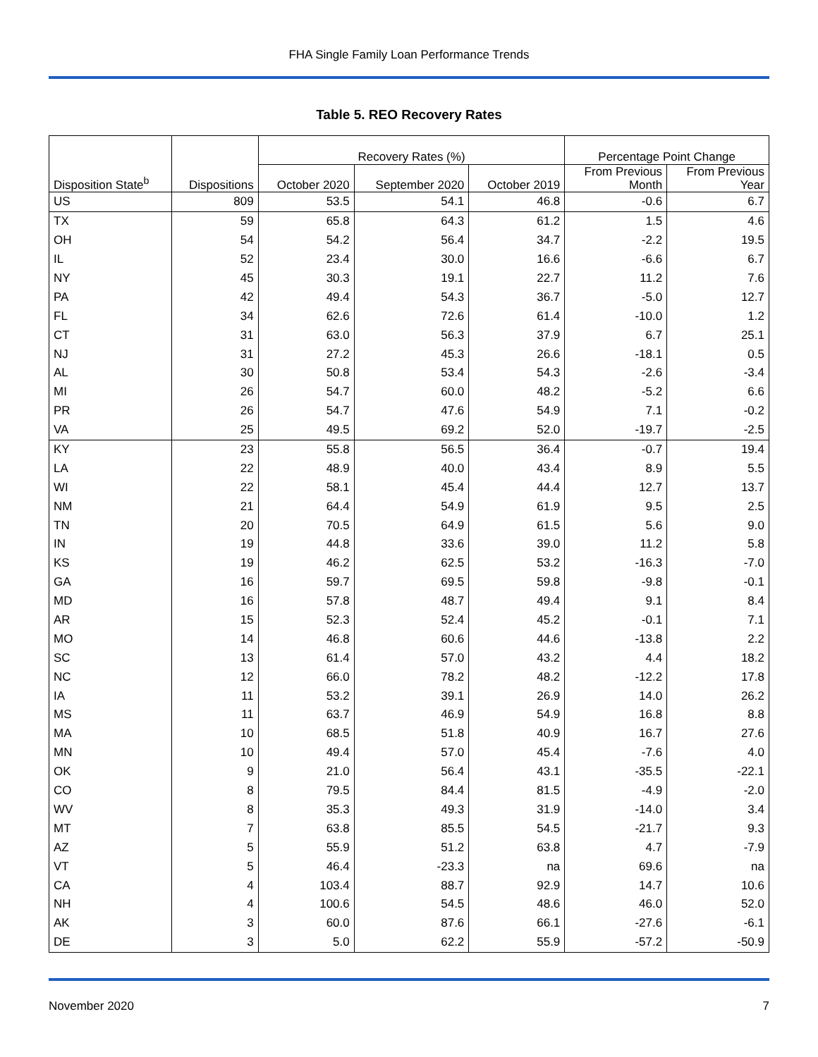FHA Single Family Loan Performance Trends
Table 5. REO Recovery Rates
| | | Recovery Rates (%) | | | Percentage Point Change | |
| --- | --- | --- | --- | --- | --- | --- |
| Disposition State<sup>b</sup> | Dispositions | October 2020 | September 2020 | October 2019 | From Previous Month | From Previous Year |
| US | 809 | 53.5 | 54.1 | 46.8 | -0.6 | 6.7 |
| TX | 59 | 65.8 | 64.3 | 61.2 | 1.5 | 4.6 |
| OH | 54 | 54.2 | 56.4 | 34.7 | -2.2 | 19.5 |
| IL | 52 | 23.4 | 30.0 | 16.6 | -6.6 | 6.7 |
| NY | 45 | 30.3 | 19.1 | 22.7 | 11.2 | 7.6 |
| PA | 42 | 49.4 | 54.3 | 36.7 | -5.0 | 12.7 |
| FL | 34 | 62.6 | 72.6 | 61.4 | -10.0 | 1.2 |
| CT | 31 | 63.0 | 56.3 | 37.9 | 6.7 | 25.1 |
| NJ | 31 | 27.2 | 45.3 | 26.6 | -18.1 | 0.5 |
| AL | 30 | 50.8 | 53.4 | 54.3 | -2.6 | -3.4 |
| MI | 26 | 54.7 | 60.0 | 48.2 | -5.2 | 6.6 |
| PR | 26 | 54.7 | 47.6 | 54.9 | 7.1 | -0.2 |
| VA | 25 | 49.5 | 69.2 | 52.0 | -19.7 | -2.5 |
| KY | 23 | 55.8 | 56.5 | 36.4 | -0.7 | 19.4 |
| LA | 22 | 48.9 | 40.0 | 43.4 | 8.9 | 5.5 |
| WI | 22 | 58.1 | 45.4 | 44.4 | 12.7 | 13.7 |
| NM | 21 | 64.4 | 54.9 | 61.9 | 9.5 | 2.5 |
| TN | 20 | 70.5 | 64.9 | 61.5 | 5.6 | 9.0 |
| IN | 19 | 44.8 | 33.6 | 39.0 | 11.2 | 5.8 |
| KS | 19 | 46.2 | 62.5 | 53.2 | -16.3 | -7.0 |
| GA | 16 | 59.7 | 69.5 | 59.8 | -9.8 | -0.1 |
| MD | 16 | 57.8 | 48.7 | 49.4 | 9.1 | 8.4 |
| AR | 15 | 52.3 | 52.4 | 45.2 | -0.1 | 7.1 |
| MO | 14 | 46.8 | 60.6 | 44.6 | -13.8 | 2.2 |
| SC | 13 | 61.4 | 57.0 | 43.2 | 4.4 | 18.2 |
| NC | 12 | 66.0 | 78.2 | 48.2 | -12.2 | 17.8 |
| IA | 11 | 53.2 | 39.1 | 26.9 | 14.0 | 26.2 |
| MS | 11 | 63.7 | 46.9 | 54.9 | 16.8 | 8.8 |
| MA | 10 | 68.5 | 51.8 | 40.9 | 16.7 | 27.6 |
| MN | 10 | 49.4 | 57.0 | 45.4 | -7.6 | 4.0 |
| OK | 9 | 21.0 | 56.4 | 43.1 | -35.5 | -22.1 |
| CO | 8 | 79.5 | 84.4 | 81.5 | -4.9 | -2.0 |
| WV | 8 | 35.3 | 49.3 | 31.9 | -14.0 | 3.4 |
| MT | 7 | 63.8 | 85.5 | 54.5 | -21.7 | 9.3 |
| AZ | 5 | 55.9 | 51.2 | 63.8 | 4.7 | -7.9 |
| VT | 5 | 46.4 | -23.3 | na | 69.6 | na |
| CA | 4 | 103.4 | 88.7 | 92.9 | 14.7 | 10.6 |
| NH | 4 | 100.6 | 54.5 | 48.6 | 46.0 | 52.0 |
| AK | 3 | 60.0 | 87.6 | 66.1 | -27.6 | -6.1 |
| DE | 3 | 5.0 | 62.2 | 55.9 | -57.2 | -50.9 |
November 2020 7